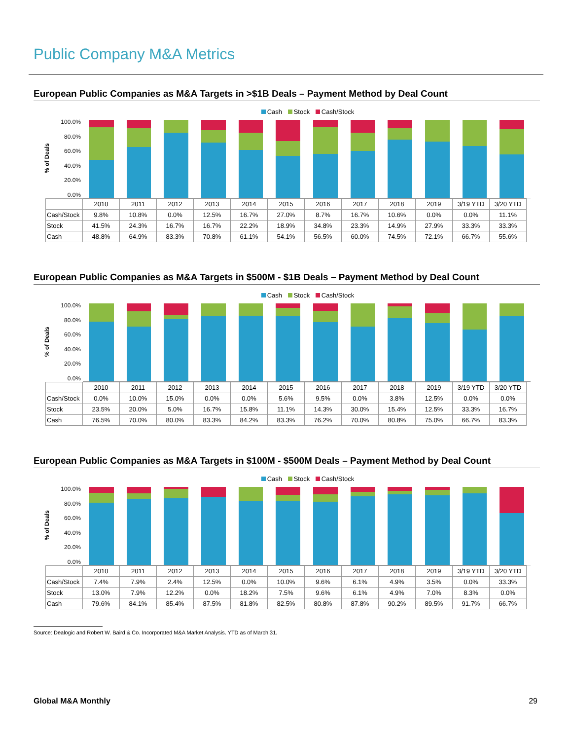Public Company M&A Metrics
European Public Companies as M&A Targets in >$1B Deals – Payment Method by Deal Count
Cash Stock Cash/Stock
% of Deals
100.0%
80.0%
60.0%
40.0%
20.0%
0.0%
| | 2010 | 2011 | 2012 | 2013 | 2014 | 2015 | 2016 | 2017 | 2018 | 2019 | 3/19 YTD | 3/20 YTD |
| --- | --- | --- | --- | --- | --- | --- | --- | --- | --- | --- | --- | --- |
| Cash/Stock | 9.8% | 10.8% | 0.0% | 12.5% | 16.7% | 27.0% | 8.7% | 16.7% | 10.6% | 0.0% | 0.0% | 11.1% |
| Stock | 41.5% | 24.3% | 16.7% | 16.7% | 22.2% | 18.9% | 34.8% | 23.3% | 14.9% | 27.9% | 33.3% | 33.3% |
| Cash | 48.8% | 64.9% | 83.3% | 70.8% | 61.1% | 54.1% | 56.5% | 60.0% | 74.5% | 72.1% | 66.7% | 55.6% |
European Public Companies as M&A Targets in $500M - $1B Deals – Payment Method by Deal Count
Cash Stock Cash/Stock
% of Deals
100.0%
80.0%
60.0%
40.0%
20.0%
0.0%
| | 2010 | 2011 | 2012 | 2013 | 2014 | 2015 | 2016 | 2017 | 2018 | 2019 | 3/19 YTD | 3/20 YTD |
| --- | --- | --- | --- | --- | --- | --- | --- | --- | --- | --- | --- | --- |
| Cash/Stock | 0.0% | 10.0% | 15.0% | 0.0% | 0.0% | 5.6% | 9.5% | 0.0% | 3.8% | 12.5% | 0.0% | 0.0% |
| Stock | 23.5% | 20.0% | 5.0% | 16.7% | 15.8% | 11.1% | 14.3% | 30.0% | 15.4% | 12.5% | 33.3% | 16.7% |
| Cash | 76.5% | 70.0% | 80.0% | 83.3% | 84.2% | 83.3% | 76.2% | 70.0% | 80.8% | 75.0% | 66.7% | 83.3% |
European Public Companies as M&A Targets in $100M - $500M Deals – Payment Method by Deal Count
Cash Stock Cash/Stock
% of Deals
100.0%
80.0%
60.0%
40.0%
20.0%
0.0%
| | 2010 | 2011 | 2012 | 2013 | 2014 | 2015 | 2016 | 2017 | 2018 | 2019 | 3/19 YTD | 3/20 YTD |
| --- | --- | --- | --- | --- | --- | --- | --- | --- | --- | --- | --- | --- |
| Cash/Stock | 7.4% | 7.9% | 2.4% | 12.5% | 0.0% | 10.0% | 9.6% | 6.1% | 4.9% | 3.5% | 0.0% | 33.3% |
| Stock | 13.0% | 7.9% | 12.2% | 0.0% | 18.2% | 7.5% | 9.6% | 6.1% | 4.9% | 7.0% | 8.3% | 0.0% |
| Cash | 79.6% | 84.1% | 85.4% | 87.5% | 81.8% | 82.5% | 80.8% | 87.8% | 90.2% | 89.5% | 91.7% | 66.7% |
Source: Dealogic and Robert W. Baird & Co. Incorporated M&A Market Analysis. YTD as of March 31.
Global M&A Monthly 29